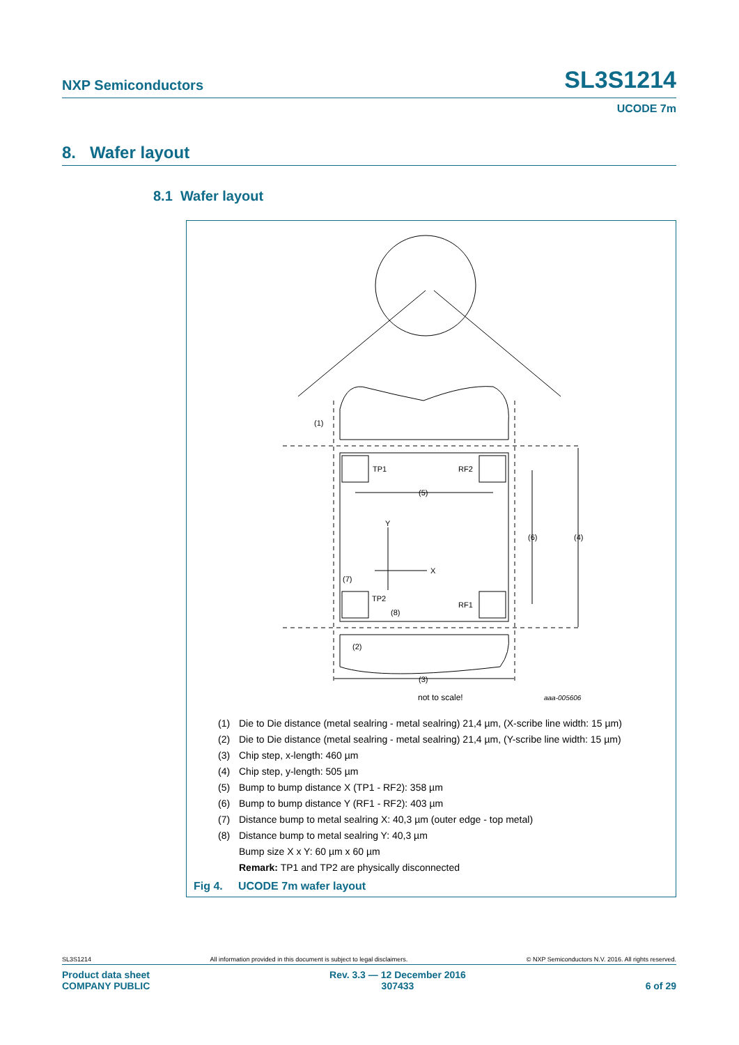NXP Semiconductors SL3S1214
UCODE 7m
8. Wafer layout
8.1 Wafer layout
(1)
TP1
RF2
(5)
Y
X
(6)
(4)
(7)
TP2
RF1
(8)
(2)
(3)
not to scale!
aaa-005606
(1) Die to Die distance (metal sealring - metal sealring) 21,4 µm, (X-scribe line width: 15 µm)
(2) Die to Die distance (metal sealring - metal sealring) 21,4 µm, (Y-scribe line width: 15 µm)
(3) Chip step, x-length: 460 µm
(4) Chip step, y-length: 505 µm
(5) Bump to bump distance X (TP1 - RF2): 358 µm
(6) Bump to bump distance Y (RF1 - RF2): 403 µm
(7) Distance bump to metal sealring X: 40,3 µm (outer edge - top metal)
(8) Distance bump to metal sealring Y: 40,3 µm
Bump size X x Y: 60 µm x 60 µm
Remark: TP1 and TP2 are physically disconnected
Fig 4. UCODE 7m wafer layout
SL3S1214 All information provided in this document is subject to legal disclaimers. © NXP Semiconductors N.V. 2016. All rights reserved.
Product data sheet
COMPANY PUBLIC Rev. 3.3 — 12 December 2016
307433
6 of 29